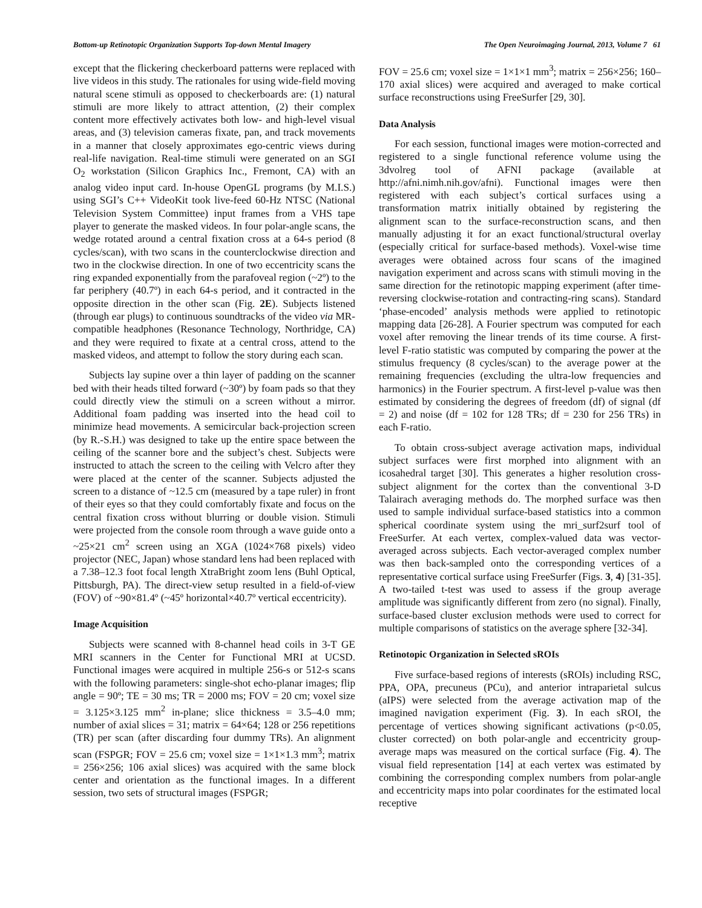Bottom-up Retinotopic Organization Supports Top-down Mental Imagery The Open Neuroimaging Journal, 2013, Volume 7 61
except that the flickering checkerboard patterns were replaced with live videos in this study. The rationales for using wide-field moving natural scene stimuli as opposed to checkerboards are: (1) natural stimuli are more likely to attract attention, (2) their complex content more effectively activates both low- and high-level visual areas, and (3) television cameras fixate, pan, and track movements in a manner that closely approximates ego-centric views during real-life navigation. Real-time stimuli were generated on an SGI O<sub>2</sub> workstation (Silicon Graphics Inc., Fremont, CA) with an analog video input card. In-house OpenGL programs (by M.I.S.) using SGI’s C++ VideoKit took live-feed 60-Hz NTSC (National Television System Committee) input frames from a VHS tape player to generate the masked videos. In four polar-angle scans, the wedge rotated around a central fixation cross at a 64-s period (8 cycles/scan), with two scans in the counterclockwise direction and two in the clockwise direction. In one of two eccentricity scans the ring expanded exponentially from the parafoveal region (~2º) to the far periphery (40.7º) in each 64-s period, and it contracted in the opposite direction in the other scan (Fig. 2E). Subjects listened (through ear plugs) to continuous soundtracks of the video via MR-compatible headphones (Resonance Technology, Northridge, CA) and they were required to fixate at a central cross, attend to the masked videos, and attempt to follow the story during each scan.
Subjects lay supine over a thin layer of padding on the scanner bed with their heads tilted forward (~30º) by foam pads so that they could directly view the stimuli on a screen without a mirror. Additional foam padding was inserted into the head coil to minimize head movements. A semicircular back-projection screen (by R.-S.H.) was designed to take up the entire space between the ceiling of the scanner bore and the subject’s chest. Subjects were instructed to attach the screen to the ceiling with Velcro after they were placed at the center of the scanner. Subjects adjusted the screen to a distance of ~12.5 cm (measured by a tape ruler) in front of their eyes so that they could comfortably fixate and focus on the central fixation cross without blurring or double vision. Stimuli were projected from the console room through a wave guide onto a ~25×21 cm<sup>2</sup> screen using an XGA (1024×768 pixels) video projector (NEC, Japan) whose standard lens had been replaced with a 7.38–12.3 foot focal length XtraBright zoom lens (Buhl Optical, Pittsburgh, PA). The direct-view setup resulted in a field-of-view (FOV) of ~90×81.4º (~45º horizontal×40.7º vertical eccentricity).
Image Acquisition
Subjects were scanned with 8-channel head coils in 3-T GE MRI scanners in the Center for Functional MRI at UCSD. Functional images were acquired in multiple 256-s or 512-s scans with the following parameters: single-shot echo-planar images; flip angle = 90º; TE = 30 ms; TR = 2000 ms; FOV = 20 cm; voxel size = 3.125×3.125 mm<sup>2</sup> in-plane; slice thickness = 3.5–4.0 mm; number of axial slices = 31; matrix = 64×64; 128 or 256 repetitions (TR) per scan (after discarding four dummy TRs). An alignment scan (FSPGR; FOV = 25.6 cm; voxel size = 1×1×1.3 mm<sup>3</sup>; matrix = 256×256; 106 axial slices) was acquired with the same block center and orientation as the functional images. In a different session, two sets of structural images (FSPGR;
FOV = 25.6 cm; voxel size = 1×1×1 mm<sup>3</sup>; matrix = 256×256; 160–170 axial slices) were acquired and averaged to make cortical surface reconstructions using FreeSurfer [29, 30].
Data Analysis
For each session, functional images were motion-corrected and registered to a single functional reference volume using the 3dvolreg tool of AFNI package (available at http://afni.nimh.nih.gov/afni). Functional images were then registered with each subject’s cortical surfaces using a transformation matrix initially obtained by registering the alignment scan to the surface-reconstruction scans, and then manually adjusting it for an exact functional/structural overlay (especially critical for surface-based methods). Voxel-wise time averages were obtained across four scans of the imagined navigation experiment and across scans with stimuli moving in the same direction for the retinotopic mapping experiment (after time-reversing clockwise-rotation and contracting-ring scans). Standard ‘phase-encoded’ analysis methods were applied to retinotopic mapping data [26-28]. A Fourier spectrum was computed for each voxel after removing the linear trends of its time course. A first-level F-ratio statistic was computed by comparing the power at the stimulus frequency (8 cycles/scan) to the average power at the remaining frequencies (excluding the ultra-low frequencies and harmonics) in the Fourier spectrum. A first-level p-value was then estimated by considering the degrees of freedom (df) of signal (df = 2) and noise (df = 102 for 128 TRs; df = 230 for 256 TRs) in each F-ratio.
To obtain cross-subject average activation maps, individual subject surfaces were first morphed into alignment with an icosahedral target [30]. This generates a higher resolution cross-subject alignment for the cortex than the conventional 3-D Talairach averaging methods do. The morphed surface was then used to sample individual surface-based statistics into a common spherical coordinate system using the mri_surf2surf tool of FreeSurfer. At each vertex, complex-valued data was vector-averaged across subjects. Each vector-averaged complex number was then back-sampled onto the corresponding vertices of a representative cortical surface using FreeSurfer (Figs. 3, 4) [31-35]. A two-tailed t-test was used to assess if the group average amplitude was significantly different from zero (no signal). Finally, surface-based cluster exclusion methods were used to correct for multiple comparisons of statistics on the average sphere [32-34].
Retinotopic Organization in Selected sROIs
Five surface-based regions of interests (sROIs) including RSC, PPA, OPA, precuneus (PCu), and anterior intraparietal sulcus (aIPS) were selected from the average activation map of the imagined navigation experiment (Fig. 3). In each sROI, the percentage of vertices showing significant activations (p<0.05, cluster corrected) on both polar-angle and eccentricity group-average maps was measured on the cortical surface (Fig. 4). The visual field representation [14] at each vertex was estimated by combining the corresponding complex numbers from polar-angle and eccentricity maps into polar coordinates for the estimated local receptive